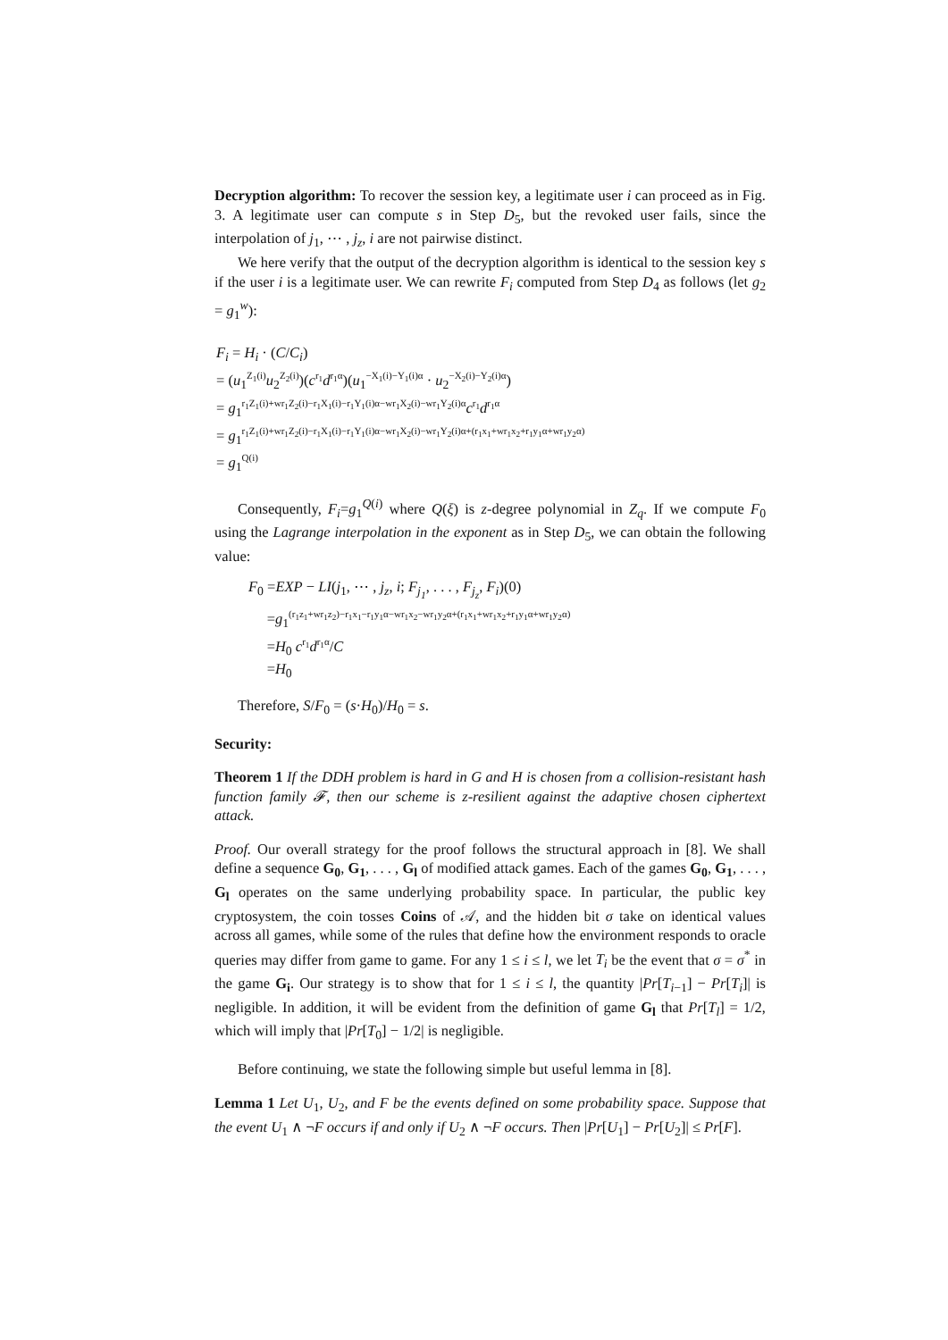Decryption algorithm: To recover the session key, a legitimate user i can proceed as in Fig. 3. A legitimate user can compute s in Step D<sub>5</sub>, but the revoked user fails, since the interpolation of j<sub>1</sub>, ⋯ , j<sub>z</sub>, i are not pairwise distinct.
We here verify that the output of the decryption algorithm is identical to the session key s if the user i is a legitimate user. We can rewrite F<sub>i</sub> computed from Step D<sub>4</sub> as follows (let g<sub>2</sub> = g<sub>1</sub><sup>w</sup>):
F<sub>i</sub> = H<sub>i</sub> · (C/C<sub>i</sub>)
= (u<sub>1</sub><sup>Z<sub>1</sub>(i)</sup>u<sub>2</sub><sup>Z<sub>2</sub>(i)</sup>)(c<sup>r<sub>1</sub></sup>d<sup>r<sub>1</sub>α</sup>)(u<sub>1</sub><sup>−X<sub>1</sub>(i)−Y<sub>1</sub>(i)α</sup> · u<sub>2</sub><sup>−X<sub>2</sub>(i)−Y<sub>2</sub>(i)α</sup>)
= g<sub>1</sub><sup>r<sub>1</sub>Z<sub>1</sub>(i)+wr<sub>1</sub>Z<sub>2</sub>(i)−r<sub>1</sub>X<sub>1</sub>(i)−r<sub>1</sub>Y<sub>1</sub>(i)α−wr<sub>1</sub>X<sub>2</sub>(i)−wr<sub>1</sub>Y<sub>2</sub>(i)α</sup>c<sup>r<sub>1</sub></sup>d<sup>r<sub>1</sub>α</sup>
= g<sub>1</sub><sup>r<sub>1</sub>Z<sub>1</sub>(i)+wr<sub>1</sub>Z<sub>2</sub>(i)−r<sub>1</sub>X<sub>1</sub>(i)−r<sub>1</sub>Y<sub>1</sub>(i)α−wr<sub>1</sub>X<sub>2</sub>(i)−wr<sub>1</sub>Y<sub>2</sub>(i)α+(r<sub>1</sub>x<sub>1</sub>+wr<sub>1</sub>x<sub>2</sub>+r<sub>1</sub>y<sub>1</sub>α+wr<sub>1</sub>y<sub>2</sub>α)</sup>
= g<sub>1</sub><sup>Q(i)</sup>
Consequently, F<sub>i</sub>=g<sub>1</sub><sup>Q(i)</sup> where Q(ξ) is z-degree polynomial in Z<sub>q</sub>. If we compute F<sub>0</sub> using the Lagrange interpolation in the exponent as in Step D<sub>5</sub>, we can obtain the following value:
F<sub>0</sub> =EXP − LI(j<sub>1</sub>, ⋯ , j<sub>z</sub>, i; F<sub>j<sub>1</sub></sub>, . . . , F<sub>j<sub>z</sub></sub>, F<sub>i</sub>)(0)
=g<sub>1</sub><sup>(r<sub>1</sub>z<sub>1</sub>+wr<sub>1</sub>z<sub>2</sub>)−r<sub>1</sub>x<sub>1</sub>−r<sub>1</sub>y<sub>1</sub>α−wr<sub>1</sub>x<sub>2</sub>−wr<sub>1</sub>y<sub>2</sub>α+(r<sub>1</sub>x<sub>1</sub>+wr<sub>1</sub>x<sub>2</sub>+r<sub>1</sub>y<sub>1</sub>α+wr<sub>1</sub>y<sub>2</sub>α)</sup>
=H<sub>0</sub> c<sup>r<sub>1</sub></sup>d<sup>r<sub>1</sub>α</sup>/C
=H<sub>0</sub>
Therefore, S/F<sub>0</sub> = (s·H<sub>0</sub>)/H<sub>0</sub> = s.
Security:
Theorem 1 If the DDH problem is hard in G and H is chosen from a collision-resistant hash function family 𝓕, then our scheme is z-resilient against the adaptive chosen ciphertext attack.
Proof. Our overall strategy for the proof follows the structural approach in [8]. We shall define a sequence G<sub>0</sub>, G<sub>1</sub>, . . . , G<sub>l</sub> of modified attack games. Each of the games G<sub>0</sub>, G<sub>1</sub>, . . . , G<sub>l</sub> operates on the same underlying probability space. In particular, the public key cryptosystem, the coin tosses Coins of 𝒜, and the hidden bit σ take on identical values across all games, while some of the rules that define how the environment responds to oracle queries may differ from game to game. For any 1 ≤ i ≤ l, we let T<sub>i</sub> be the event that σ = σ<sup>*</sup> in the game G<sub>i</sub>. Our strategy is to show that for 1 ≤ i ≤ l, the quantity |Pr[T<sub>i−1</sub>] − Pr[T<sub>i</sub>]| is negligible. In addition, it will be evident from the definition of game G<sub>l</sub> that Pr[T<sub>l</sub>] = 1/2, which will imply that |Pr[T<sub>0</sub>] − 1/2| is negligible.
Before continuing, we state the following simple but useful lemma in [8].
Lemma 1 Let U<sub>1</sub>, U<sub>2</sub>, and F be the events defined on some probability space. Suppose that the event U<sub>1</sub> ∧ ¬F occurs if and only if U<sub>2</sub> ∧ ¬F occurs. Then |Pr[U<sub>1</sub>] − Pr[U<sub>2</sub>]| ≤ Pr[F].